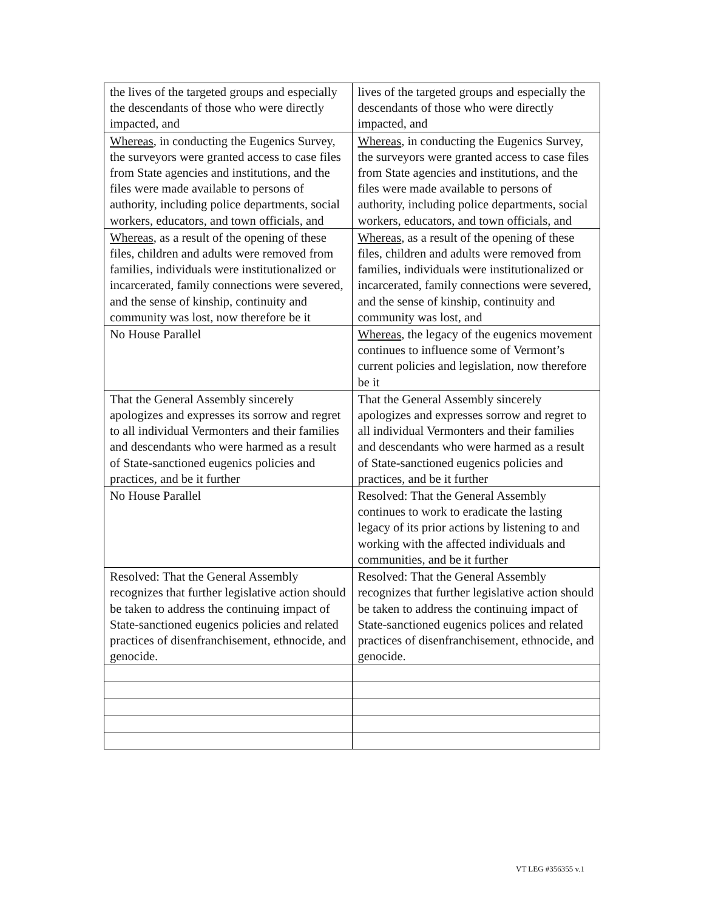| the lives of the targeted groups and especially the descendants of those who were directly impacted, and | lives of the targeted groups and especially the descendants of those who were directly impacted, and |
| Whereas , in conducting the Eugenics Survey, the surveyors were granted access to case files from State agencies and institutions, and the files were made available to persons of authority, including police departments, social workers, educators, and town officials, and | Whereas , in conducting the Eugenics Survey, the surveyors were granted access to case files from State agencies and institutions, and the files were made available to persons of authority, including police departments, social workers, educators, and town officials, and |
| Whereas , as a result of the opening of these files, children and adults were removed from families, individuals were institutionalized or incarcerated, family connections were severed, and the sense of kinship, continuity and community was lost, now therefore be it | Whereas , as a result of the opening of these files, children and adults were removed from families, individuals were institutionalized or incarcerated, family connections were severed, and the sense of kinship, continuity and community was lost, and |
| No House Parallel | Whereas , the legacy of the eugenics movement continues to influence some of Vermont’s current policies and legislation, now therefore be it |
| That the General Assembly sincerely apologizes and expresses its sorrow and regret to all individual Vermonters and their families and descendants who were harmed as a result of State-sanctioned eugenics policies and practices, and be it further | That the General Assembly sincerely apologizes and expresses sorrow and regret to all individual Vermonters and their families and descendants who were harmed as a result of State-sanctioned eugenics policies and practices, and be it further |
| No House Parallel | Resolved: That the General Assembly continues to work to eradicate the lasting legacy of its prior actions by listening to and working with the affected individuals and communities, and be it further |
| Resolved: That the General Assembly recognizes that further legislative action should be taken to address the continuing impact of State-sanctioned eugenics policies and related practices of disenfranchisement, ethnocide, and genocide. | Resolved: That the General Assembly recognizes that further legislative action should be taken to address the continuing impact of State-sanctioned eugenics polices and related practices of disenfranchisement, ethnocide, and genocide. |
VT LEG #356355 v.1